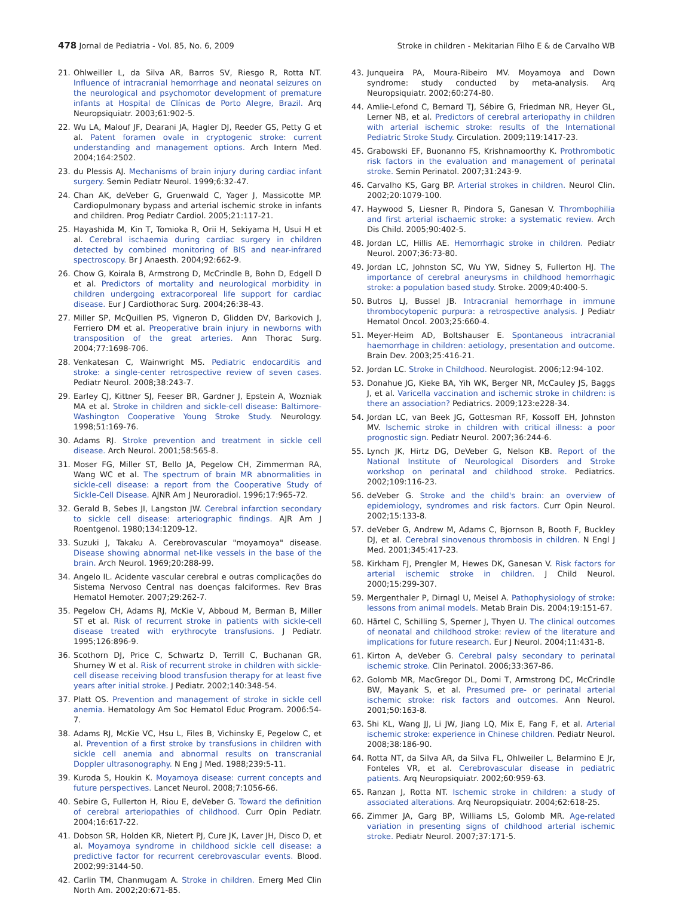478 Jornal de Pediatria - Vol. 85, No. 6, 2009 Stroke in children - Mekitarian Filho E & de Carvalho WB
21. Ohlweiller L, da Silva AR, Barros SV, Riesgo R, Rotta NT. Influence of intracranial hemorrhage and neonatal seizures on the neurological and psychomotor development of premature infants at Hospital de Clínicas de Porto Alegre, Brazil. Arq Neuropsiquiatr. 2003;61:902-5.
22. Wu LA, Malouf JF, Dearani JA, Hagler DJ, Reeder GS, Petty G et al. Patent foramen ovale in cryptogenic stroke: current understanding and management options. Arch Intern Med. 2004;164:2502.
23. du Plessis AJ. Mechanisms of brain injury during cardiac infant surgery. Semin Pediatr Neurol. 1999;6:32-47.
24. Chan AK, deVeber G, Gruenwald C, Yager J, Massicotte MP. Cardiopulmonary bypass and arterial ischemic stroke in infants and children. Prog Pediatr Cardiol. 2005;21:117-21.
25. Hayashida M, Kin T, Tomioka R, Orii H, Sekiyama H, Usui H et al. Cerebral ischaemia during cardiac surgery in children detected by combined monitoring of BIS and near-infrared spectroscopy. Br J Anaesth. 2004;92:662-9.
26. Chow G, Koirala B, Armstrong D, McCrindle B, Bohn D, Edgell D et al. Predictors of mortality and neurological morbidity in children undergoing extracorporeal life support for cardiac disease. Eur J Cardiothorac Surg. 2004;26:38-43.
27. Miller SP, McQuillen PS, Vigneron D, Glidden DV, Barkovich J, Ferriero DM et al. Preoperative brain injury in newborns with transposition of the great arteries. Ann Thorac Surg. 2004;77:1698-706.
28. Venkatesan C, Wainwright MS. Pediatric endocarditis and stroke: a single-center retrospective review of seven cases. Pediatr Neurol. 2008;38:243-7.
29. Earley CJ, Kittner SJ, Feeser BR, Gardner J, Epstein A, Wozniak MA et al. Stroke in children and sickle-cell disease: Baltimore-Washington Cooperative Young Stroke Study. Neurology. 1998;51:169-76.
30. Adams RJ. Stroke prevention and treatment in sickle cell disease. Arch Neurol. 2001;58:565-8.
31. Moser FG, Miller ST, Bello JA, Pegelow CH, Zimmerman RA, Wang WC et al. The spectrum of brain MR abnormalities in sickle-cell disease: a report from the Cooperative Study of Sickle-Cell Disease. AJNR Am J Neuroradiol. 1996;17:965-72.
32. Gerald B, Sebes JI, Langston JW. Cerebral infarction secondary to sickle cell disease: arteriographic findings. AJR Am J Roentgenol. 1980;134:1209-12.
33. Suzuki J, Takaku A. Cerebrovascular "moyamoya" disease. Disease showing abnormal net-like vessels in the base of the brain. Arch Neurol. 1969;20:288-99.
34. Angelo IL. Acidente vascular cerebral e outras complicações do Sistema Nervoso Central nas doenças falciformes. Rev Bras Hematol Hemoter. 2007;29:262-7.
35. Pegelow CH, Adams RJ, McKie V, Abboud M, Berman B, Miller ST et al. Risk of recurrent stroke in patients with sickle-cell disease treated with erythrocyte transfusions. J Pediatr. 1995;126:896-9.
36. Scothorn DJ, Price C, Schwartz D, Terrill C, Buchanan GR, Shurney W et al. Risk of recurrent stroke in children with sickle-cell disease receiving blood transfusion therapy for at least five years after initial stroke. J Pediatr. 2002;140:348-54.
37. Platt OS. Prevention and management of stroke in sickle cell anemia. Hematology Am Soc Hematol Educ Program. 2006:54-7.
38. Adams RJ, McKie VC, Hsu L, Files B, Vichinsky E, Pegelow C, et al. Prevention of a first stroke by transfusions in children with sickle cell anemia and abnormal results on transcranial Doppler ultrasonography. N Eng J Med. 1988;239:5-11.
39. Kuroda S, Houkin K. Moyamoya disease: current concepts and future perspectives. Lancet Neurol. 2008;7:1056-66.
40. Sebire G, Fullerton H, Riou E, deVeber G. Toward the definition of cerebral arteriopathies of childhood. Curr Opin Pediatr. 2004;16:617-22.
41. Dobson SR, Holden KR, Nietert PJ, Cure JK, Laver JH, Disco D, et al. Moyamoya syndrome in childhood sickle cell disease: a predictive factor for recurrent cerebrovascular events. Blood. 2002;99:3144-50.
42. Carlin TM, Chanmugam A. Stroke in children. Emerg Med Clin North Am. 2002;20:671-85.
43. Junqueira PA, Moura-Ribeiro MV. Moyamoya and Down syndrome: study conducted by meta-analysis. Arq Neuropsiquiatr. 2002;60:274-80.
44. Amlie-Lefond C, Bernard TJ, Sébire G, Friedman NR, Heyer GL, Lerner NB, et al. Predictors of cerebral arteriopathy in children with arterial ischemic stroke: results of the International Pediatric Stroke Study. Circulation. 2009;119:1417-23.
45. Grabowski EF, Buonanno FS, Krishnamoorthy K. Prothrombotic risk factors in the evaluation and management of perinatal stroke. Semin Perinatol. 2007;31:243-9.
46. Carvalho KS, Garg BP. Arterial strokes in children. Neurol Clin. 2002;20:1079-100.
47. Haywood S, Liesner R, Pindora S, Ganesan V. Thrombophilia and first arterial ischaemic stroke: a systematic review. Arch Dis Child. 2005;90:402-5.
48. Jordan LC, Hillis AE. Hemorrhagic stroke in children. Pediatr Neurol. 2007;36:73-80.
49. Jordan LC, Johnston SC, Wu YW, Sidney S, Fullerton HJ. The importance of cerebral aneurysms in childhood hemorrhagic stroke: a population based study. Stroke. 2009;40:400-5.
50. Butros LJ, Bussel JB. Intracranial hemorrhage in immune thrombocytopenic purpura: a retrospective analysis. J Pediatr Hematol Oncol. 2003;25:660-4.
51. Meyer-Heim AD, Boltshauser E. Spontaneous intracranial haemorrhage in children: aetiology, presentation and outcome. Brain Dev. 2003;25:416-21.
52. Jordan LC. Stroke in Childhood. Neurologist. 2006;12:94-102.
53. Donahue JG, Kieke BA, Yih WK, Berger NR, McCauley JS, Baggs J, et al. Varicella vaccination and ischemic stroke in children: is there an association? Pediatrics. 2009;123:e228-34.
54. Jordan LC, van Beek JG, Gottesman RF, Kossoff EH, Johnston MV. Ischemic stroke in children with critical illness: a poor prognostic sign. Pediatr Neurol. 2007;36:244-6.
55. Lynch JK, Hirtz DG, DeVeber G, Nelson KB. Report of the National Institute of Neurological Disorders and Stroke workshop on perinatal and childhood stroke. Pediatrics. 2002;109:116-23.
56. deVeber G. Stroke and the child's brain: an overview of epidemiology, syndromes and risk factors. Curr Opin Neurol. 2002;15:133-8.
57. deVeber G, Andrew M, Adams C, Bjornson B, Booth F, Buckley DJ, et al. Cerebral sinovenous thrombosis in children. N Engl J Med. 2001;345:417-23.
58. Kirkham FJ, Prengler M, Hewes DK, Ganesan V. Risk factors for arterial ischemic stroke in children. J Child Neurol. 2000;15:299-307.
59. Mergenthaler P, Dirnagl U, Meisel A. Pathophysiology of stroke: lessons from animal models. Metab Brain Dis. 2004;19:151-67.
60. Härtel C, Schilling S, Sperner J, Thyen U. The clinical outcomes of neonatal and childhood stroke: review of the literature and implications for future research. Eur J Neurol. 2004;11:431-8.
61. Kirton A, deVeber G. Cerebral palsy secondary to perinatal ischemic stroke. Clin Perinatol. 2006;33:367-86.
62. Golomb MR, MacGregor DL, Domi T, Armstrong DC, McCrindle BW, Mayank S, et al. Presumed pre- or perinatal arterial ischemic stroke: risk factors and outcomes. Ann Neurol. 2001;50:163-8.
63. Shi KL, Wang JJ, Li JW, Jiang LQ, Mix E, Fang F, et al. Arterial ischemic stroke: experience in Chinese children. Pediatr Neurol. 2008;38:186-90.
64. Rotta NT, da Silva AR, da Silva FL, Ohlweiler L, Belarmino E Jr, Fonteles VR, et al. Cerebrovascular disease in pediatric patients. Arq Neuropsiquiatr. 2002;60:959-63.
65. Ranzan J, Rotta NT. Ischemic stroke in children: a study of associated alterations. Arq Neuropsiquiatr. 2004;62:618-25.
66. Zimmer JA, Garg BP, Williams LS, Golomb MR. Age-related variation in presenting signs of childhood arterial ischemic stroke. Pediatr Neurol. 2007;37:171-5.